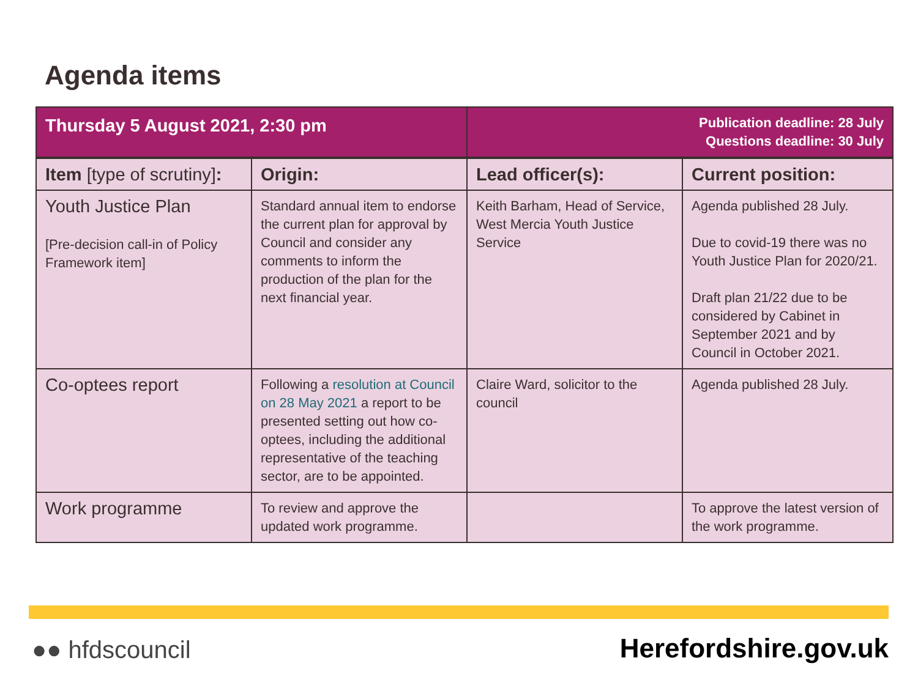Agenda items
| Thursday 5 August 2021, 2:30 pm | | Publication deadline: 28 July Questions deadline: 30 July | |
| Item [type of scrutiny] : | Origin: | Lead officer(s): | Current position: |
| Youth Justice Plan [Pre-decision call-in of Policy Framework item] | Standard annual item to endorse the current plan for approval by Council and consider any comments to inform the production of the plan for the next financial year. | Keith Barham, Head of Service, West Mercia Youth Justice Service | Agenda published 28 July. Due to covid-19 there was no Youth Justice Plan for 2020/21. Draft plan 21/22 due to be considered by Cabinet in September 2021 and by Council in October 2021. |
| Co-optees report | Following a resolution at Council on 28 May 2021 a report to be presented setting out how co-optees, including the additional representative of the teaching sector, are to be appointed. | Claire Ward, solicitor to the council | Agenda published 28 July. |
| Work programme | To review and approve the updated work programme. | | To approve the latest version of the work programme. |
●● hfdscouncil Herefordshire.gov.uk